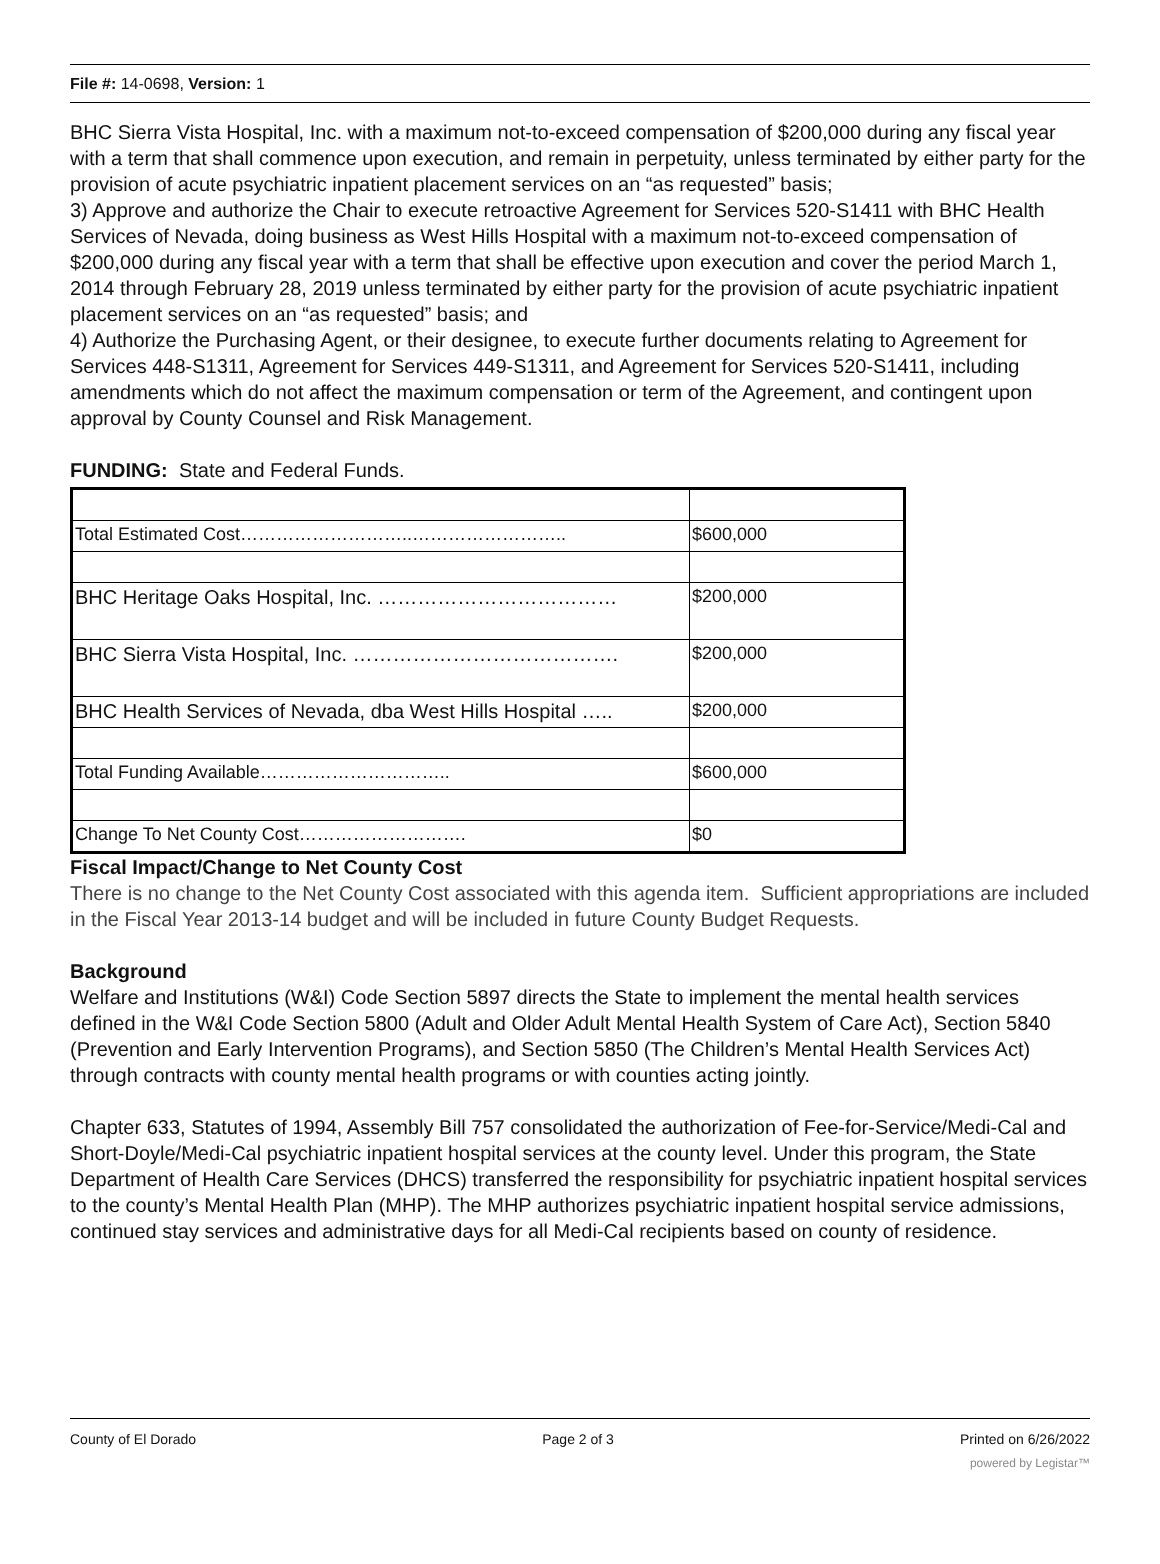File #: 14-0698, Version: 1
BHC Sierra Vista Hospital, Inc. with a maximum not-to-exceed compensation of $200,000 during any fiscal year with a term that shall commence upon execution, and remain in perpetuity, unless terminated by either party for the provision of acute psychiatric inpatient placement services on an “as requested” basis;
3) Approve and authorize the Chair to execute retroactive Agreement for Services 520-S1411 with BHC Health Services of Nevada, doing business as West Hills Hospital with a maximum not-to-exceed compensation of $200,000 during any fiscal year with a term that shall be effective upon execution and cover the period March 1, 2014 through February 28, 2019 unless terminated by either party for the provision of acute psychiatric inpatient placement services on an “as requested” basis; and
4) Authorize the Purchasing Agent, or their designee, to execute further documents relating to Agreement for Services 448-S1311, Agreement for Services 449-S1311, and Agreement for Services 520-S1411, including amendments which do not affect the maximum compensation or term of the Agreement, and contingent upon approval by County Counsel and Risk Management.
FUNDING: State and Federal Funds.
| Total Estimated Cost………………………..…………………….. | $600,000 |
| BHC Heritage Oaks Hospital, Inc. ……………………………… | $200,000 |
| BHC Sierra Vista Hospital, Inc. …………………………………. | $200,000 |
| BHC Health Services of Nevada, dba West Hills Hospital ….. | $200,000 |
| Total Funding Available………………………….. | $600,000 |
| Change To Net County Cost………………………. | $0 |
Fiscal Impact/Change to Net County Cost
There is no change to the Net County Cost associated with this agenda item. Sufficient appropriations are included in the Fiscal Year 2013-14 budget and will be included in future County Budget Requests.
Background
Welfare and Institutions (W&I) Code Section 5897 directs the State to implement the mental health services defined in the W&I Code Section 5800 (Adult and Older Adult Mental Health System of Care Act), Section 5840 (Prevention and Early Intervention Programs), and Section 5850 (The Children’s Mental Health Services Act) through contracts with county mental health programs or with counties acting jointly.
Chapter 633, Statutes of 1994, Assembly Bill 757 consolidated the authorization of Fee-for-Service/Medi-Cal and Short-Doyle/Medi-Cal psychiatric inpatient hospital services at the county level. Under this program, the State Department of Health Care Services (DHCS) transferred the responsibility for psychiatric inpatient hospital services to the county’s Mental Health Plan (MHP). The MHP authorizes psychiatric inpatient hospital service admissions, continued stay services and administrative days for all Medi-Cal recipients based on county of residence.
County of El Dorado Page 2 of 3 Printed on 6/26/2022
powered by Legistar™